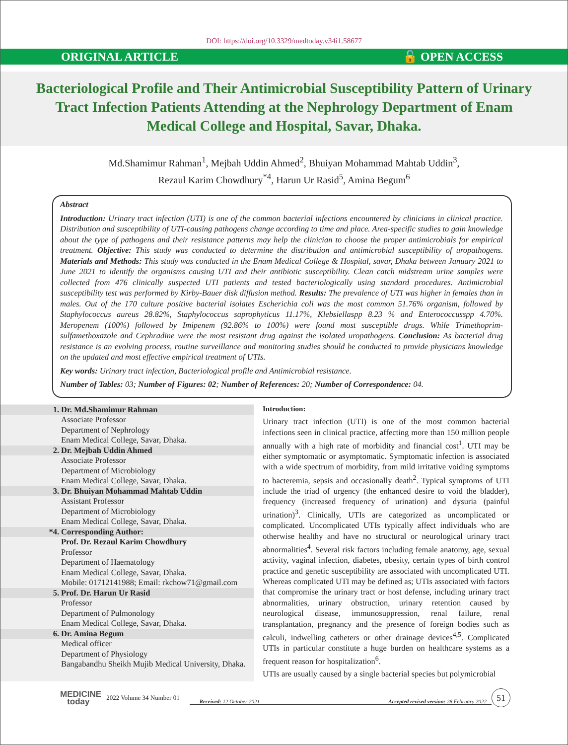DOI: https://doi.org/10.3329/medtoday.v34i1.58677
ORIGINAL ARTICLE 🔓 OPEN ACCESS
Bacteriological Profile and Their Antimicrobial Susceptibility Pattern of Urinary Tract Infection Patients Attending at the Nephrology Department of Enam Medical College and Hospital, Savar, Dhaka.
Md.Shamimur Rahman<sup>1</sup>, Mejbah Uddin Ahmed<sup>2</sup>, Bhuiyan Mohammad Mahtab Uddin<sup>3</sup>,
Rezaul Karim Chowdhury<sup>*4</sup>, Harun Ur Rasid<sup>5</sup>, Amina Begum<sup>6</sup>
Abstract
Introduction: Urinary tract infection (UTI) is one of the common bacterial infections encountered by clinicians in clinical practice. Distribution and susceptibility of UTI-causing pathogens change according to time and place. Area-specific studies to gain knowledge about the type of pathogens and their resistance patterns may help the clinician to choose the proper antimicrobials for empirical treatment. Objective: This study was conducted to determine the distribution and antimicrobial susceptibility of uropathogens. Materials and Methods: This study was conducted in the Enam Medical College & Hospital, savar, Dhaka between January 2021 to June 2021 to identify the organisms causing UTI and their antibiotic susceptibility. Clean catch midstream urine samples were collected from 476 clinically suspected UTI patients and tested bacteriologically using standard procedures. Antimicrobial susceptibility test was performed by Kirby-Bauer disk diffusion method. Results: The prevalence of UTI was higher in females than in males. Out of the 170 culture positive bacterial isolates Escherichia coli was the most common 51.76% organism, followed by Staphylococcus aureus 28.82%, Staphylococcus saprophyticus 11.17%, Klebsiellaspp 8.23 % and Enterococcusspp 4.70%. Meropenem (100%) followed by Imipenem (92.86% to 100%) were found most susceptible drugs. While Trimethoprim-sulfamethoxazole and Cephradine were the most resistant drug against the isolated uropathogens. Conclusion: As bacterial drug resistance is an evolving process, routine surveillance and monitoring studies should be conducted to provide physicians knowledge on the updated and most effective empirical treatment of UTIs.
Key words: Urinary tract infection, Bacteriological profile and Antimicrobial resistance.
Number of Tables: 03; Number of Figures: 02; Number of References: 20; Number of Correspondence: 04.
1. Dr. Md.Shamimur Rahman
Associate Professor
Department of Nephrology
Enam Medical College, Savar, Dhaka.
2. Dr. Mejbah Uddin Ahmed
Associate Professor
Department of Microbiology
Enam Medical College, Savar, Dhaka.
3. Dr. Bhuiyan Mohammad Mahtab Uddin
Assistant Professor
Department of Microbiology
Enam Medical College, Savar, Dhaka.
*4. Corresponding Author:
Prof. Dr. Rezaul Karim Chowdhury
Professor
Department of Haematology
Enam Medical College, Savar, Dhaka.
Mobile: 01712141988; Email: rkchow71@gmail.com
5. Prof. Dr. Harun Ur Rasid
Professor
Department of Pulmonology
Enam Medical College, Savar, Dhaka.
6. Dr. Amina Begum
Medical officer
Department of Physiology
Bangabandhu Sheikh Mujib Medical University, Dhaka.
Introduction:
Urinary tract infection (UTI) is one of the most common bacterial infections seen in clinical practice, affecting more than 150 million people annually with a high rate of morbidity and financial cost<sup>1</sup>. UTI may be either symptomatic or asymptomatic. Symptomatic infection is associated with a wide spectrum of morbidity, from mild irritative voiding symptoms to bacteremia, sepsis and occasionally death<sup>2</sup>. Typical symptoms of UTI include the triad of urgency (the enhanced desire to void the bladder), frequency (increased frequency of urination) and dysuria (painful urination)<sup>3</sup>. Clinically, UTIs are categorized as uncomplicated or complicated. Uncomplicated UTIs typically affect individuals who are otherwise healthy and have no structural or neurological urinary tract abnormalities<sup>4</sup>. Several risk factors including female anatomy, age, sexual activity, vaginal infection, diabetes, obesity, certain types of birth control practice and genetic susceptibility are associated with uncomplicated UTI. Whereas complicated UTI may be defined as; UTIs associated with factors that compromise the urinary tract or host defense, including urinary tract abnormalities, urinary obstruction, urinary retention caused by neurological disease, immunosuppression, renal failure, renal transplantation, pregnancy and the presence of foreign bodies such as calculi, indwelling catheters or other drainage devices<sup>4,5</sup>. Complicated UTIs in particular constitute a huge burden on healthcare systems as a frequent reason for hospitalization<sup>6</sup>.
UTIs are usually caused by a single bacterial species but polymicrobial
MEDICINE
today
2022 Volume 34 Number 01
Received: 12 October 2021 Accepted revised version: 28 February 2022
51